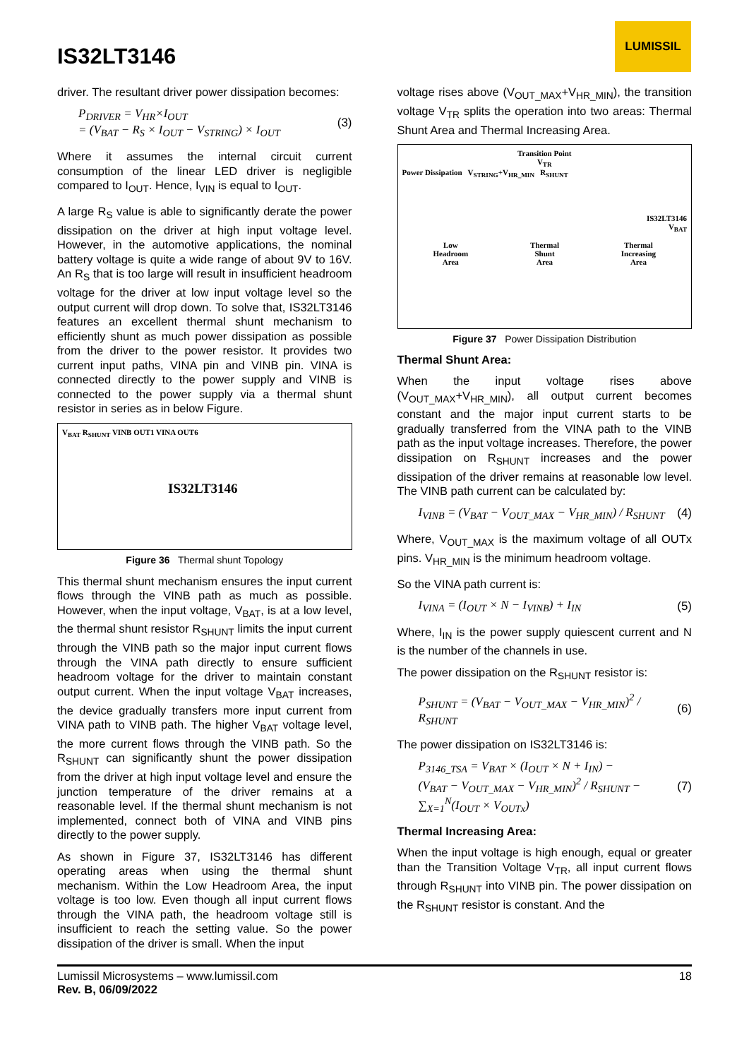IS32LT3146
LUMISSIL
driver. The resultant driver power dissipation becomes:
P<sub>DRIVER</sub> = V<sub>HR</sub>×I<sub>OUT</sub>
= (V<sub>BAT</sub> − R<sub>S</sub> × I<sub>OUT</sub> − V<sub>STRING</sub>) × I<sub>OUT</sub>
(3)
Where it assumes the internal circuit current consumption of the linear LED driver is negligible compared to I<sub>OUT</sub>. Hence, I<sub>VIN</sub> is equal to I<sub>OUT</sub>.
A large R<sub>S</sub> value is able to significantly derate the power dissipation on the driver at high input voltage level. However, in the automotive applications, the nominal battery voltage is quite a wide range of about 9V to 16V. An R<sub>S</sub> that is too large will result in insufficient headroom voltage for the driver at low input voltage level so the output current will drop down. To solve that, IS32LT3146 features an excellent thermal shunt mechanism to efficiently shunt as much power dissipation as possible from the driver to the power resistor. It provides two current input paths, VINA pin and VINB pin. VINA is connected directly to the power supply and VINB is connected to the power supply via a thermal shunt resistor in series as in below Figure.
V<sub>BAT</sub> R<sub>SHUNT</sub> VINB OUT1 VINA OUT6
IS32LT3146
Figure 36 Thermal shunt Topology
This thermal shunt mechanism ensures the input current flows through the VINB path as much as possible. However, when the input voltage, V<sub>BAT</sub>, is at a low level, the thermal shunt resistor R<sub>SHUNT</sub> limits the input current through the VINB path so the major input current flows through the VINA path directly to ensure sufficient headroom voltage for the driver to maintain constant output current. When the input voltage V<sub>BAT</sub> increases, the device gradually transfers more input current from VINA path to VINB path. The higher V<sub>BAT</sub> voltage level, the more current flows through the VINB path. So the R<sub>SHUNT</sub> can significantly shunt the power dissipation from the driver at high input voltage level and ensure the junction temperature of the driver remains at a reasonable level. If the thermal shunt mechanism is not implemented, connect both of VINA and VINB pins directly to the power supply.
As shown in Figure 37, IS32LT3146 has different operating areas when using the thermal shunt mechanism. Within the Low Headroom Area, the input voltage is too low. Even though all input current flows through the VINA path, the headroom voltage still is insufficient to reach the setting value. So the power dissipation of the driver is small. When the input
voltage rises above (V<sub>OUT_MAX</sub>+V<sub>HR_MIN</sub>), the transition voltage V<sub>TR</sub> splits the operation into two areas: Thermal Shunt Area and Thermal Increasing Area.
Transition Point
V<sub>TR</sub>
Power Dissipation V<sub>STRING</sub>+V<sub>HR_MIN</sub> R<sub>SHUNT</sub>
IS32LT3146
V<sub>BAT</sub>
Low
Headroom
Area Thermal
Shunt
Area Thermal
Increasing
Area
Figure 37 Power Dissipation Distribution
Thermal Shunt Area:
When the input voltage rises above (V<sub>OUT_MAX</sub>+V<sub>HR_MIN</sub>), all output current becomes constant and the major input current starts to be gradually transferred from the VINA path to the VINB path as the input voltage increases. Therefore, the power dissipation on R<sub>SHUNT</sub> increases and the power dissipation of the driver remains at reasonable low level. The VINB path current can be calculated by:
I<sub>VINB</sub> = (V<sub>BAT</sub> − V<sub>OUT_MAX</sub> − V<sub>HR_MIN</sub>) / R<sub>SHUNT</sub>
(4)
Where, V<sub>OUT_MAX</sub> is the maximum voltage of all OUTx pins. V<sub>HR_MIN</sub> is the minimum headroom voltage.
So the VINA path current is:
I<sub>VINA</sub> = (I<sub>OUT</sub> × N − I<sub>VINB</sub>) + I<sub>IN</sub>
(5)
Where, I<sub>IN</sub> is the power supply quiescent current and N is the number of the channels in use.
The power dissipation on the R<sub>SHUNT</sub> resistor is:
P<sub>SHUNT</sub> = (V<sub>BAT</sub> − V<sub>OUT_MAX</sub> − V<sub>HR_MIN</sub>)<sup>2</sup> / R<sub>SHUNT</sub>
(6)
The power dissipation on IS32LT3146 is:
P<sub>3146_TSA</sub> = V<sub>BAT</sub> × (I<sub>OUT</sub> × N + I<sub>IN</sub>) −
(V<sub>BAT</sub> − V<sub>OUT_MAX</sub> − V<sub>HR_MIN</sub>)<sup>2</sup> / R<sub>SHUNT</sub> −
∑<sub>X=1</sub><sup>N</sup>(I<sub>OUT</sub> × V<sub>OUTx</sub>)
(7)
Thermal Increasing Area:
When the input voltage is high enough, equal or greater than the Transition Voltage V<sub>TR</sub>, all input current flows through R<sub>SHUNT</sub> into VINB pin. The power dissipation on the R<sub>SHUNT</sub> resistor is constant. And the
Lumissil Microsystems – www.lumissil.com
Rev. B, 06/09/2022
18